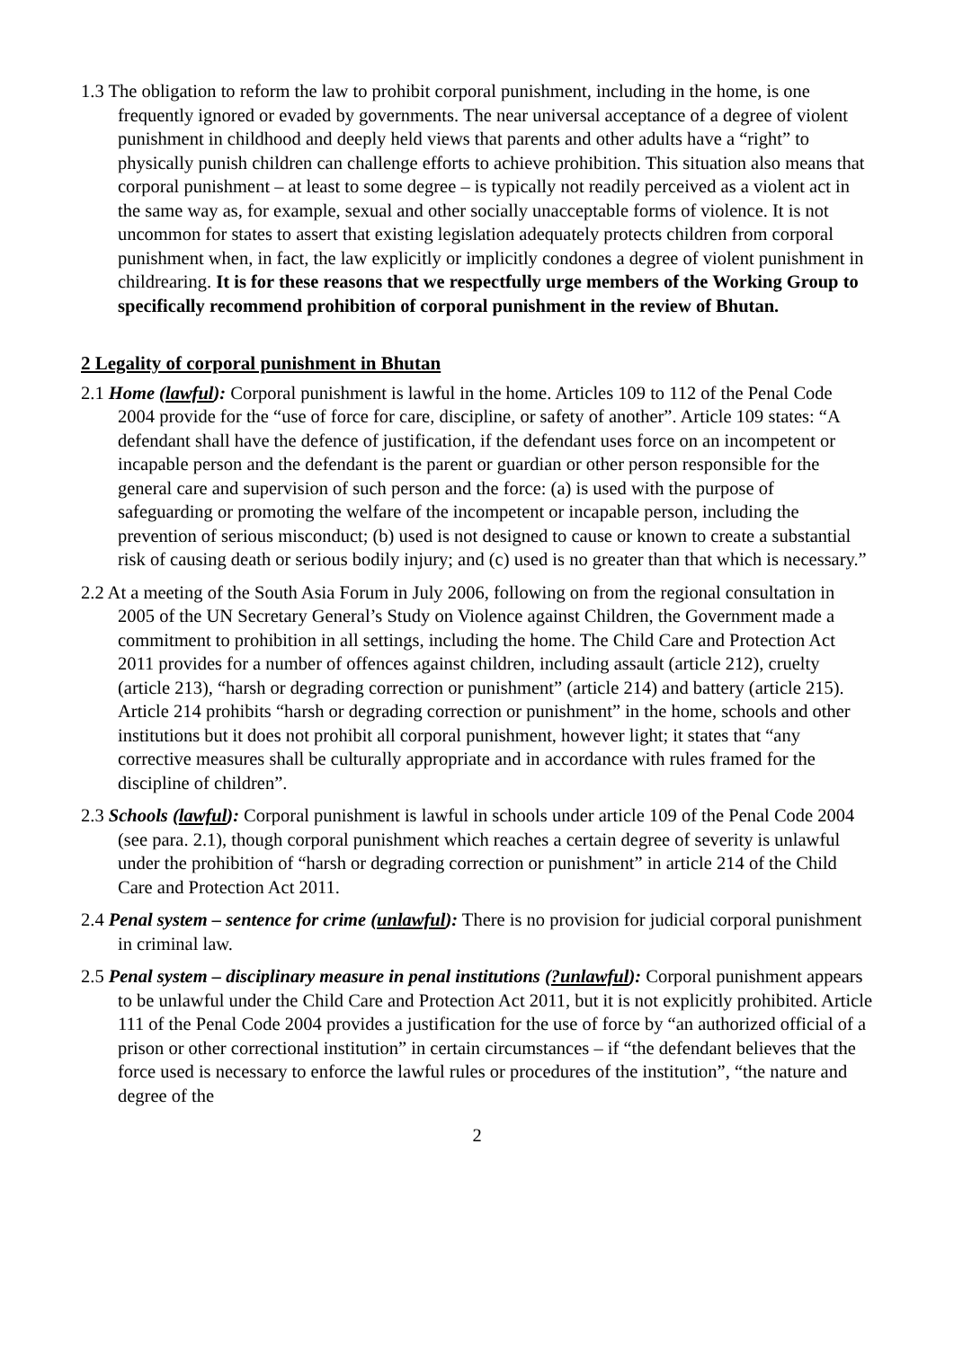1.3 The obligation to reform the law to prohibit corporal punishment, including in the home, is one frequently ignored or evaded by governments. The near universal acceptance of a degree of violent punishment in childhood and deeply held views that parents and other adults have a “right” to physically punish children can challenge efforts to achieve prohibition. This situation also means that corporal punishment – at least to some degree – is typically not readily perceived as a violent act in the same way as, for example, sexual and other socially unacceptable forms of violence. It is not uncommon for states to assert that existing legislation adequately protects children from corporal punishment when, in fact, the law explicitly or implicitly condones a degree of violent punishment in childrearing. It is for these reasons that we respectfully urge members of the Working Group to specifically recommend prohibition of corporal punishment in the review of Bhutan.
2 Legality of corporal punishment in Bhutan
2.1 Home (lawful): Corporal punishment is lawful in the home. Articles 109 to 112 of the Penal Code 2004 provide for the “use of force for care, discipline, or safety of another”. Article 109 states: “A defendant shall have the defence of justification, if the defendant uses force on an incompetent or incapable person and the defendant is the parent or guardian or other person responsible for the general care and supervision of such person and the force: (a) is used with the purpose of safeguarding or promoting the welfare of the incompetent or incapable person, including the prevention of serious misconduct; (b) used is not designed to cause or known to create a substantial risk of causing death or serious bodily injury; and (c) used is no greater than that which is necessary.”
2.2 At a meeting of the South Asia Forum in July 2006, following on from the regional consultation in 2005 of the UN Secretary General’s Study on Violence against Children, the Government made a commitment to prohibition in all settings, including the home. The Child Care and Protection Act 2011 provides for a number of offences against children, including assault (article 212), cruelty (article 213), “harsh or degrading correction or punishment” (article 214) and battery (article 215). Article 214 prohibits “harsh or degrading correction or punishment” in the home, schools and other institutions but it does not prohibit all corporal punishment, however light; it states that “any corrective measures shall be culturally appropriate and in accordance with rules framed for the discipline of children”.
2.3 Schools (lawful): Corporal punishment is lawful in schools under article 109 of the Penal Code 2004 (see para. 2.1), though corporal punishment which reaches a certain degree of severity is unlawful under the prohibition of “harsh or degrading correction or punishment” in article 214 of the Child Care and Protection Act 2011.
2.4 Penal system – sentence for crime (unlawful): There is no provision for judicial corporal punishment in criminal law.
2.5 Penal system – disciplinary measure in penal institutions (?unlawful): Corporal punishment appears to be unlawful under the Child Care and Protection Act 2011, but it is not explicitly prohibited. Article 111 of the Penal Code 2004 provides a justification for the use of force by “an authorized official of a prison or other correctional institution” in certain circumstances – if “the defendant believes that the force used is necessary to enforce the lawful rules or procedures of the institution”, “the nature and degree of the
2